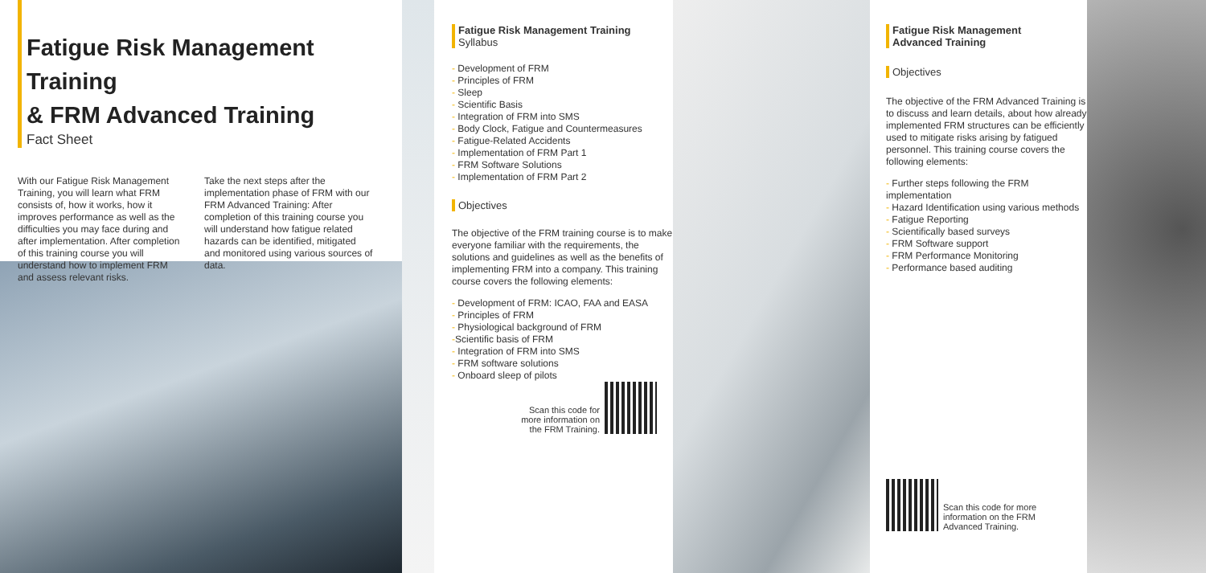Fatigue Risk Management Training
& FRM Advanced Training
Fact Sheet
With our Fatigue Risk Management Training, you will learn what FRM consists of, how it works, how it improves performance as well as the difficulties you may face during and after implementation. After completion of this training course you will understand how to implement FRM and assess relevant risks.
Take the next steps after the implementation phase of FRM with our FRM Advanced Training: After completion of this training course you will understand how fatigue related hazards can be identified, mitigated and monitored using various sources of data.
Fatigue Risk Management Training
Syllabus
- Development of FRM
- Principles of FRM
- Sleep
- Scientific Basis
- Integration of FRM into SMS
- Body Clock, Fatigue and Countermeasures
- Fatigue-Related Accidents
- Implementation of FRM Part 1
- FRM Software Solutions
- Implementation of FRM Part 2
Objectives
The objective of the FRM training course is to make everyone familiar with the requirements, the solutions and guidelines as well as the benefits of implementing FRM into a company. This training course covers the following elements:
- Development of FRM: ICAO, FAA and EASA
- Principles of FRM
- Physiological background of FRM
-Scientific basis of FRM
- Integration of FRM into SMS
- FRM software solutions
- Onboard sleep of pilots
Scan this code for
more information on
the FRM Training.
Fatigue Risk Management
Advanced Training
Objectives
The objective of the FRM Advanced Training is to discuss and learn details, about how already implemented FRM structures can be efficiently used to mitigate risks arising by fatigued personnel. This training course covers the following elements:
- Further steps following the FRM implementation
- Hazard Identification using various methods
- Fatigue Reporting
- Scientifically based surveys
- FRM Software support
- FRM Performance Monitoring
- Performance based auditing
Scan this code for more
information on the FRM
Advanced Training.